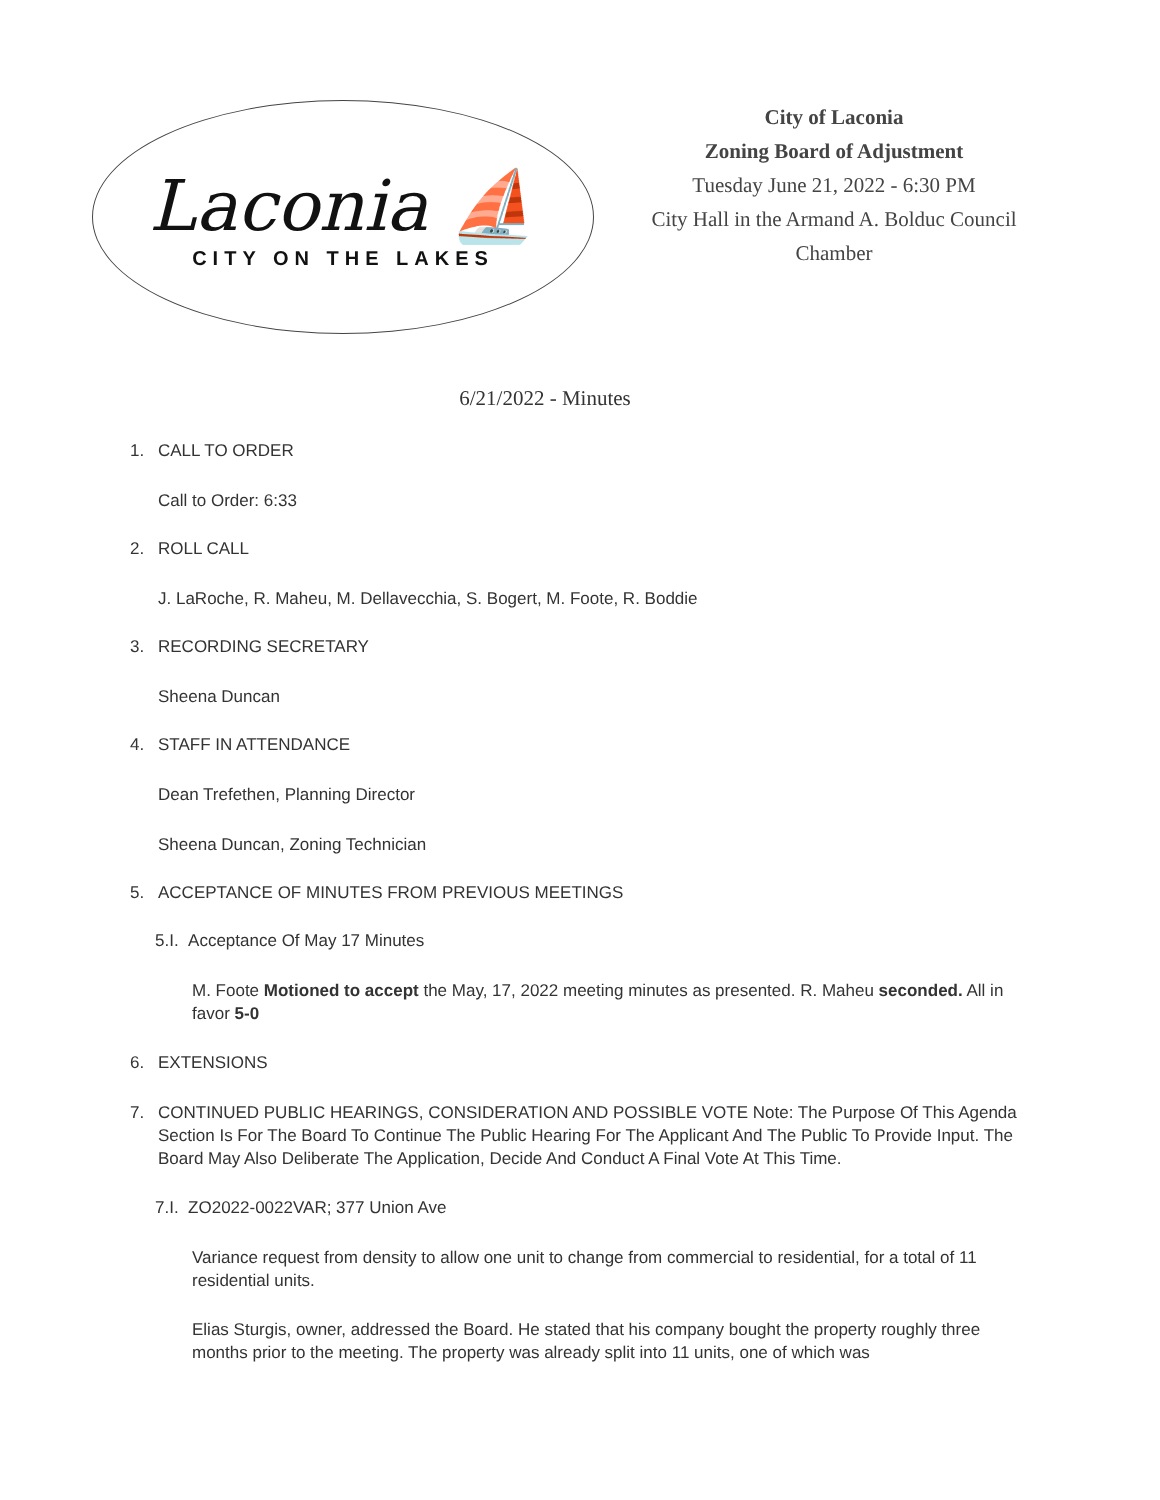Laconia ⛵
CITY ON THE LAKES
City of Laconia
Zoning Board of Adjustment
Tuesday June 21, 2022 - 6:30 PM
City Hall in the Armand A. Bolduc Council Chamber
6/21/2022 - Minutes
1. CALL TO ORDER
Call to Order: 6:33
2. ROLL CALL
J. LaRoche, R. Maheu, M. Dellavecchia, S. Bogert, M. Foote, R. Boddie
3. RECORDING SECRETARY
Sheena Duncan
4. STAFF IN ATTENDANCE
Dean Trefethen, Planning Director
Sheena Duncan, Zoning Technician
5. ACCEPTANCE OF MINUTES FROM PREVIOUS MEETINGS
5.I. Acceptance Of May 17 Minutes
M. Foote Motioned to accept the May, 17, 2022 meeting minutes as presented. R. Maheu seconded. All in favor 5-0
6. EXTENSIONS
7. CONTINUED PUBLIC HEARINGS, CONSIDERATION AND POSSIBLE VOTE Note: The Purpose Of This Agenda Section Is For The Board To Continue The Public Hearing For The Applicant And The Public To Provide Input. The Board May Also Deliberate The Application, Decide And Conduct A Final Vote At This Time.
7.I. ZO2022-0022VAR; 377 Union Ave
Variance request from density to allow one unit to change from commercial to residential, for a total of 11 residential units.
Elias Sturgis, owner, addressed the Board. He stated that his company bought the property roughly three months prior to the meeting. The property was already split into 11 units, one of which was